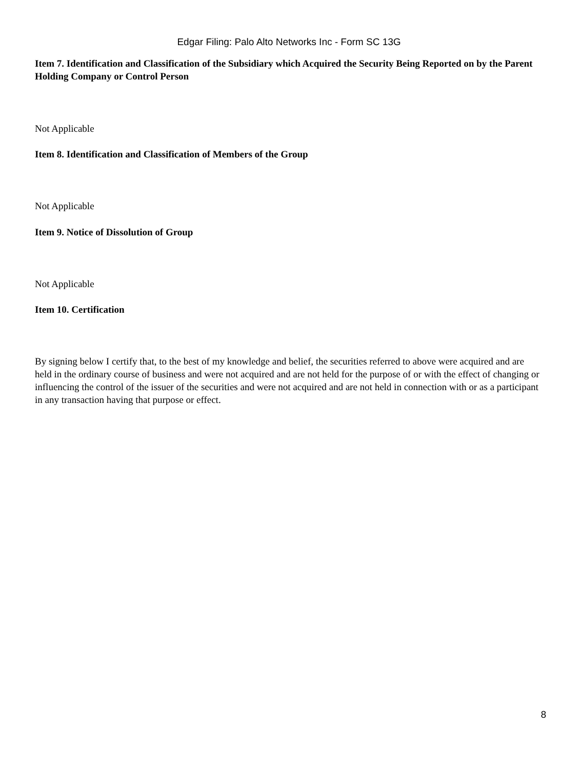Edgar Filing: Palo Alto Networks Inc - Form SC 13G
Item 7. Identification and Classification of the Subsidiary which Acquired the Security Being Reported on by the Parent Holding Company or Control Person
Not Applicable
Item 8. Identification and Classification of Members of the Group
Not Applicable
Item 9. Notice of Dissolution of Group
Not Applicable
Item 10. Certification
By signing below I certify that, to the best of my knowledge and belief, the securities referred to above were acquired and are held in the ordinary course of business and were not acquired and are not held for the purpose of or with the effect of changing or influencing the control of the issuer of the securities and were not acquired and are not held in connection with or as a participant in any transaction having that purpose or effect.
8